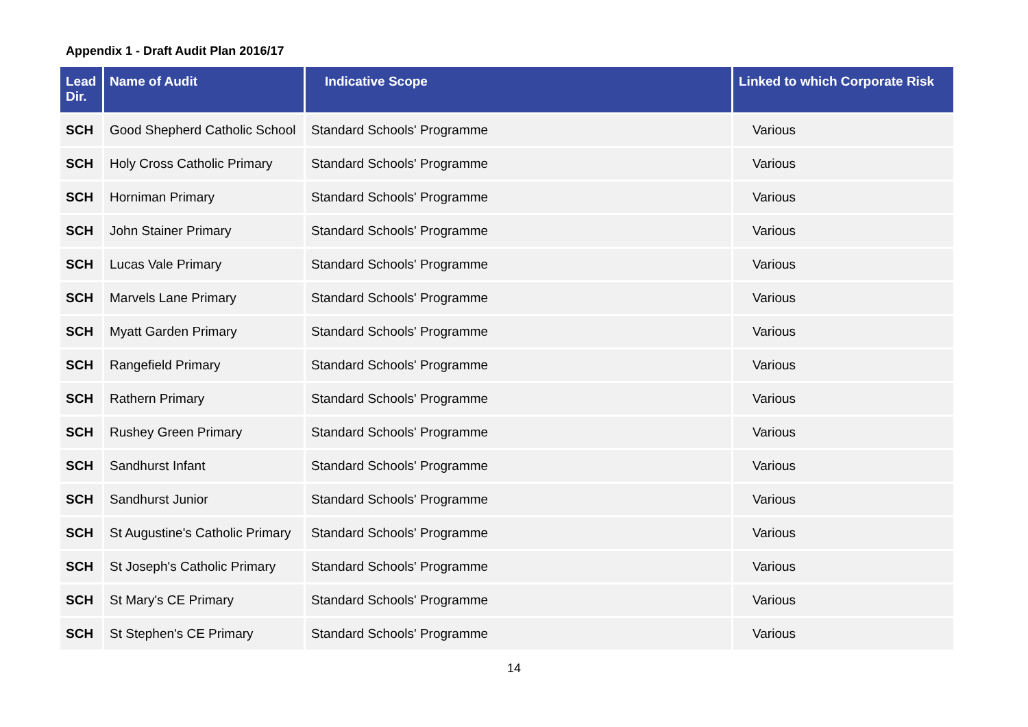Appendix 1 - Draft Audit Plan 2016/17
| Lead Dir. | Name of Audit | Indicative Scope | Linked to which Corporate Risk |
| --- | --- | --- | --- |
| SCH | Good Shepherd Catholic School | Standard Schools' Programme | Various |
| SCH | Holy Cross Catholic Primary | Standard Schools' Programme | Various |
| SCH | Horniman Primary | Standard Schools' Programme | Various |
| SCH | John Stainer Primary | Standard Schools' Programme | Various |
| SCH | Lucas Vale Primary | Standard Schools' Programme | Various |
| SCH | Marvels Lane Primary | Standard Schools' Programme | Various |
| SCH | Myatt Garden Primary | Standard Schools' Programme | Various |
| SCH | Rangefield Primary | Standard Schools' Programme | Various |
| SCH | Rathern Primary | Standard Schools' Programme | Various |
| SCH | Rushey Green Primary | Standard Schools' Programme | Various |
| SCH | Sandhurst Infant | Standard Schools' Programme | Various |
| SCH | Sandhurst Junior | Standard Schools' Programme | Various |
| SCH | St Augustine's Catholic Primary | Standard Schools' Programme | Various |
| SCH | St Joseph's Catholic Primary | Standard Schools' Programme | Various |
| SCH | St Mary's CE Primary | Standard Schools' Programme | Various |
| SCH | St Stephen's CE Primary | Standard Schools' Programme | Various |
14